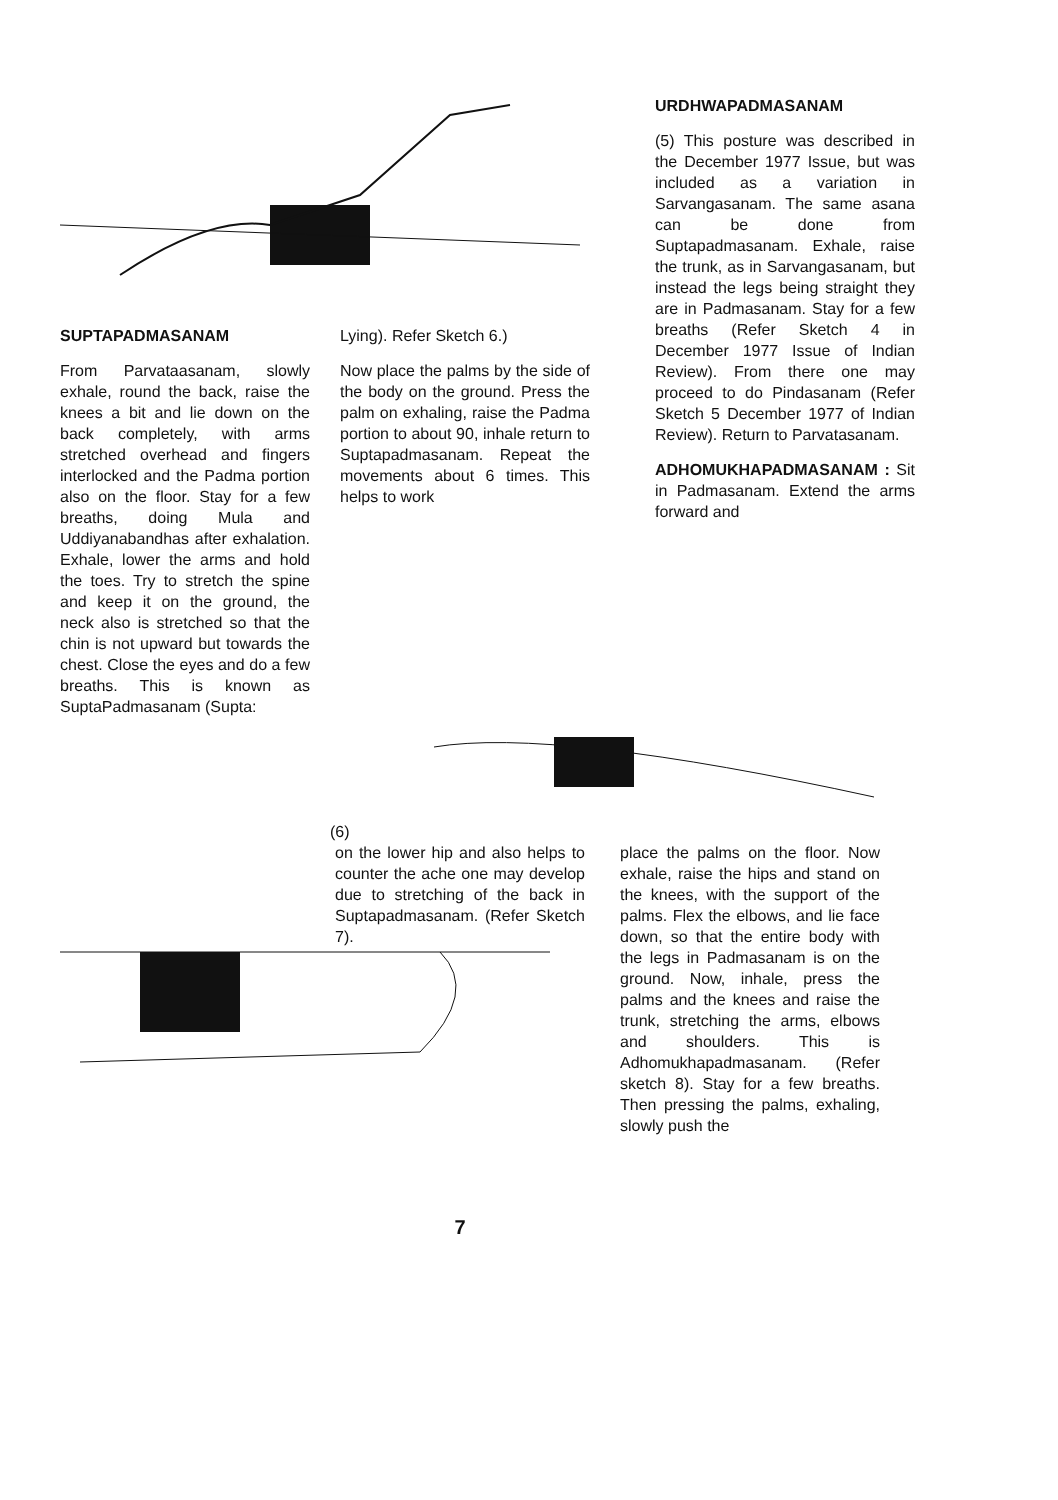SUPTAPADMASANAM
From Parvataasanam, slowly exhale, round the back, raise the knees a bit and lie down on the back completely, with arms stretched overhead and fingers interlocked and the Padma portion also on the floor. Stay for a few breaths, doing Mula and Uddiyanabandhas after exhalation. Exhale, lower the arms and hold the toes. Try to stretch the spine and keep it on the ground, the neck also is stretched so that the chin is not upward but towards the chest. Close the eyes and do a few breaths. This is known as SuptaPadmasanam (Supta:
Lying). Refer Sketch 6.)
Now place the palms by the side of the body on the ground. Press the palm on exhaling, raise the Padma portion to about 90, inhale return to Suptapadmasanam. Repeat the movements about 6 times. This helps to work
URDHWAPADMASANAM
(5) This posture was described in the December 1977 Issue, but was included as a variation in Sarvangasanam. The same asana can be done from Suptapadmasanam. Exhale, raise the trunk, as in Sarvangasanam, but instead the legs being straight they are in Padmasanam. Stay for a few breaths (Refer Sketch 4 in December 1977 Issue of Indian Review). From there one may proceed to do Pindasanam (Refer Sketch 5 December 1977 of Indian Review). Return to Parvatasanam.
ADHOMUKHAPADMASA­NAM : Sit in Padmasanam. Extend the arms forward and
(6)
on the lower hip and also helps to counter the ache one may develop due to stretching of the back in Suptapadmasanam. (Refer Sketch 7).
7
place the palms on the floor. Now exhale, raise the hips and stand on the knees, with the support of the palms. Flex the elbows, and lie face down, so that the entire body with the legs in Padmasanam is on the ground. Now, inhale, press the palms and the knees and raise the trunk, stretching the arms, elbows and shoulders. This is Adhomukhapadmasanam. (Refer sketch 8). Stay for a few breaths. Then pressing the palms, exhaling, slowly push the